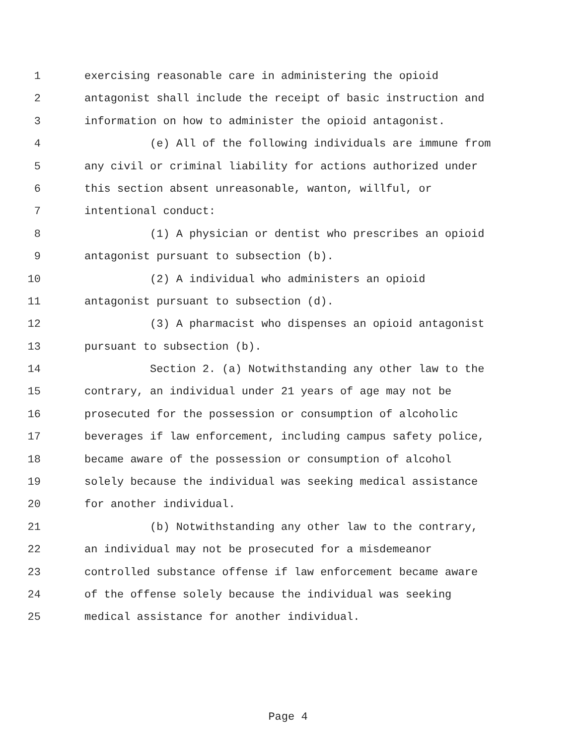1 exercising reasonable care in administering the opioid
2 antagonist shall include the receipt of basic instruction and
3 information on how to administer the opioid antagonist.
4 (e) All of the following individuals are immune from
5 any civil or criminal liability for actions authorized under
6 this section absent unreasonable, wanton, willful, or
7 intentional conduct:
8 (1) A physician or dentist who prescribes an opioid
9 antagonist pursuant to subsection (b).
10 (2) A individual who administers an opioid
11 antagonist pursuant to subsection (d).
12 (3) A pharmacist who dispenses an opioid antagonist
13 pursuant to subsection (b).
14 Section 2. (a) Notwithstanding any other law to the
15 contrary, an individual under 21 years of age may not be
16 prosecuted for the possession or consumption of alcoholic
17 beverages if law enforcement, including campus safety police,
18 became aware of the possession or consumption of alcohol
19 solely because the individual was seeking medical assistance
20 for another individual.
21 (b) Notwithstanding any other law to the contrary,
22 an individual may not be prosecuted for a misdemeanor
23 controlled substance offense if law enforcement became aware
24 of the offense solely because the individual was seeking
25 medical assistance for another individual.
Page 4